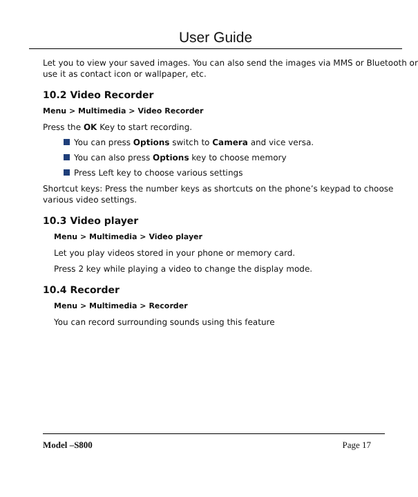User Guide
Let you to view your saved images. You can also send the images via MMS or Bluetooth or use it as contact icon or wallpaper, etc.
10.2 Video Recorder
Menu > Multimedia > Video Recorder
Press the OK Key to start recording.
You can press Options switch to Camera and vice versa.
You can also press Options key to choose memory
Press Left key to choose various settings
Shortcut keys: Press the number keys as shortcuts on the phone’s keypad to choose various video settings.
10.3 Video player
Menu > Multimedia > Video player
Let you play videos stored in your phone or memory card.
Press 2 key while playing a video to change the display mode.
10.4 Recorder
Menu > Multimedia > Recorder
You can record surrounding sounds using this feature
Model –S800 Page 17